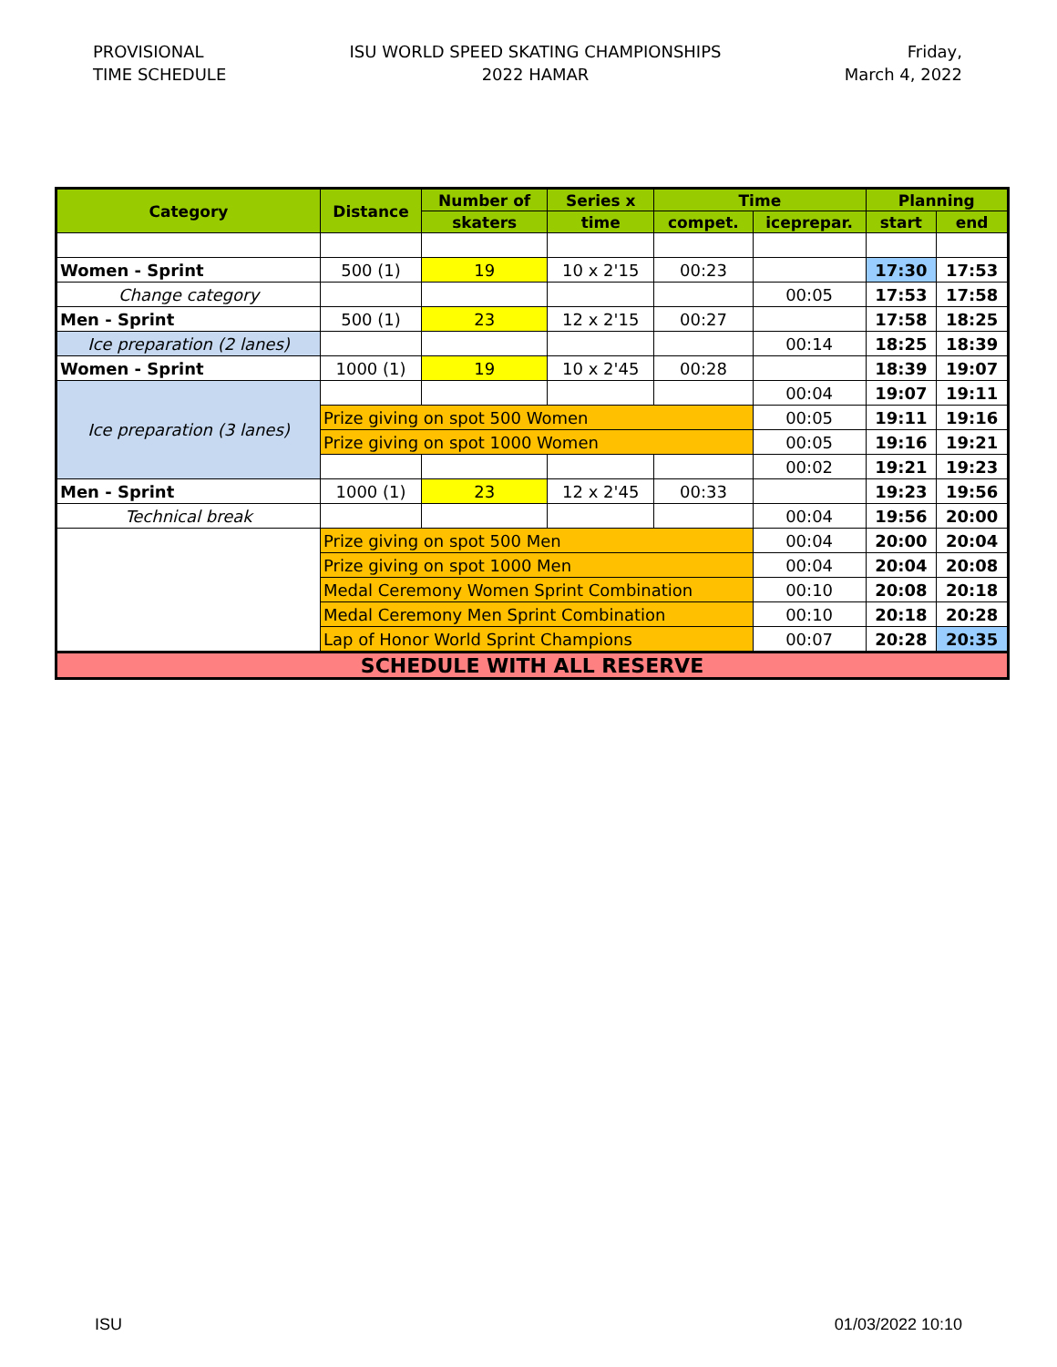PROVISIONAL
TIME SCHEDULE
ISU WORLD SPEED SKATING CHAMPIONSHIPS
2022 HAMAR
Friday,
March 4, 2022
| Category | Distance | Number of | Series x | Time | | Planning | |
| --- | --- | --- | --- | --- | --- | --- | --- |
| | | skaters | time | compet. | iceprepar. | start | end |
| Women - Sprint | 500 (1) | 19 | 10 x 2'15 | 00:23 | | 17:30 | 17:53 |
| Change category | | | | | 00:05 | 17:53 | 17:58 |
| Men - Sprint | 500 (1) | 23 | 12 x 2'15 | 00:27 | | 17:58 | 18:25 |
| Ice preparation (2 lanes) | | | | | 00:14 | 18:25 | 18:39 |
| Women - Sprint | 1000 (1) | 19 | 10 x 2'45 | 00:28 | | 18:39 | 19:07 |
| Ice preparation (3 lanes) | | | | | 00:04 | 19:07 | 19:11 |
| | Prize giving on spot 500 Women | | | | 00:05 | 19:11 | 19:16 |
| | Prize giving on spot 1000 Women | | | | 00:05 | 19:16 | 19:21 |
| | | | | | 00:02 | 19:21 | 19:23 |
| Men - Sprint | 1000 (1) | 23 | 12 x 2'45 | 00:33 | | 19:23 | 19:56 |
| Technical break | | | | | 00:04 | 19:56 | 20:00 |
| | Prize giving on spot 500 Men | | | | 00:04 | 20:00 | 20:04 |
| | Prize giving on spot 1000 Men | | | | 00:04 | 20:04 | 20:08 |
| | Medal Ceremony Women Sprint Combination | | | | 00:10 | 20:08 | 20:18 |
| | Medal Ceremony Men Sprint Combination | | | | 00:10 | 20:18 | 20:28 |
| | Lap of Honor World Sprint Champions | | | | 00:07 | 20:28 | 20:35 |
| SCHEDULE WITH ALL RESERVE | | | | | | | |
ISU 01/03/2022 10:10